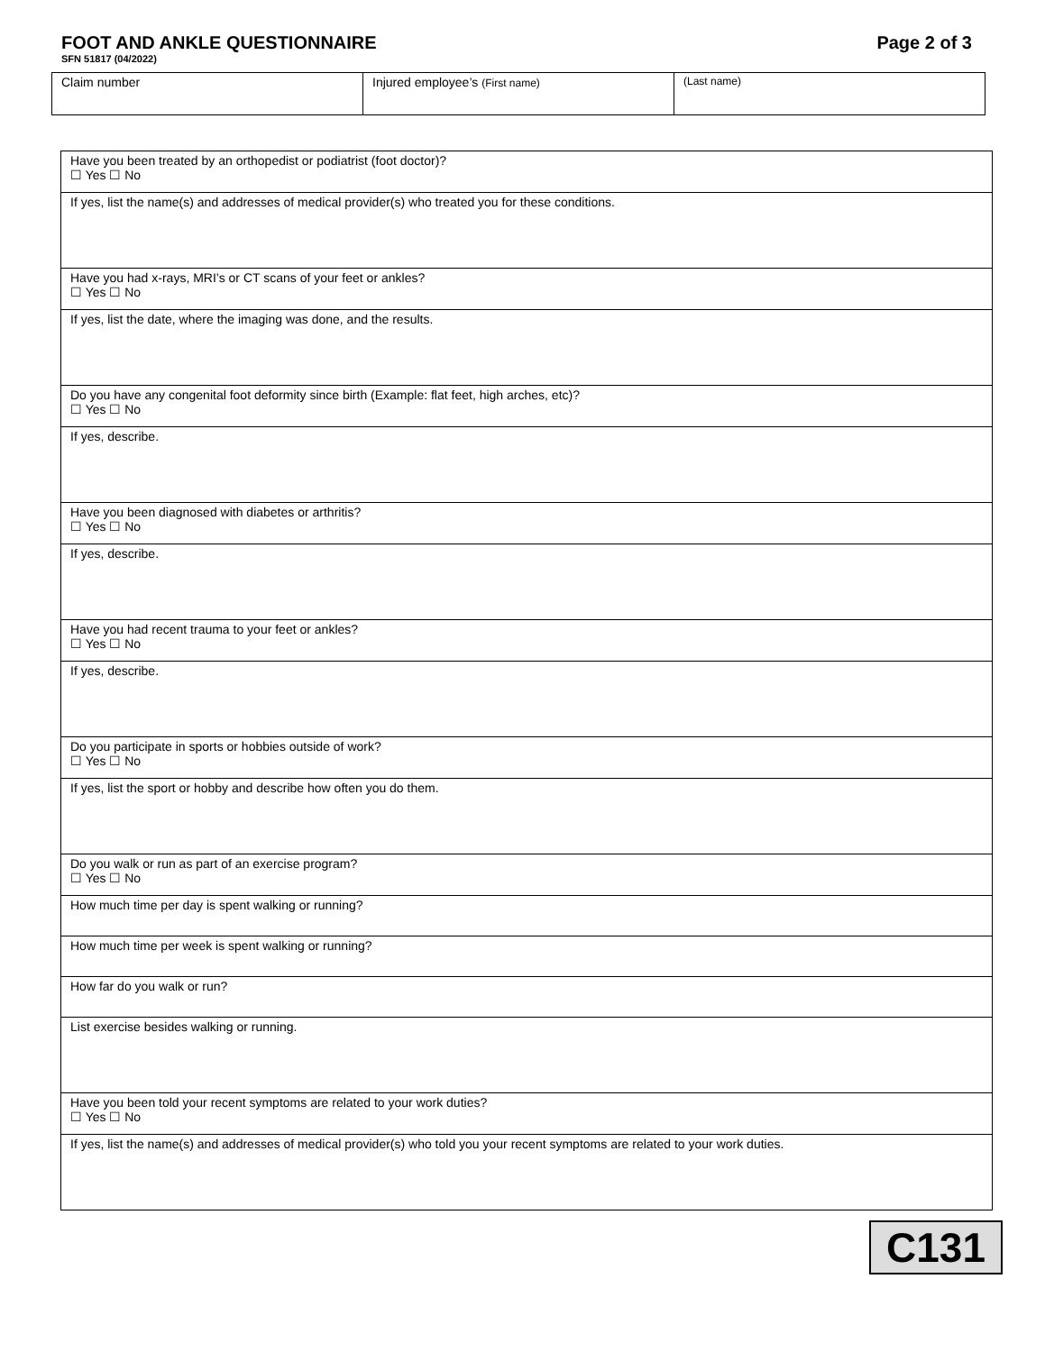FOOT AND ANKLE QUESTIONNAIRE Page 2 of 3
SFN 51817 (04/2022)
| Claim number | Injured employee’s (First name) | (Last name) |
| Have you been treated by an orthopedist or podiatrist (foot doctor)? ☐ Yes ☐ No |
| If yes, list the name(s) and addresses of medical provider(s) who treated you for these conditions. |
| Have you had x-rays, MRI’s or CT scans of your feet or ankles? ☐ Yes ☐ No |
| If yes, list the date, where the imaging was done, and the results. |
| Do you have any congenital foot deformity since birth (Example: flat feet, high arches, etc)? ☐ Yes ☐ No |
| If yes, describe. |
| Have you been diagnosed with diabetes or arthritis? ☐ Yes ☐ No |
| If yes, describe. |
| Have you had recent trauma to your feet or ankles? ☐ Yes ☐ No |
| If yes, describe. |
| Do you participate in sports or hobbies outside of work? ☐ Yes ☐ No |
| If yes, list the sport or hobby and describe how often you do them. |
| Do you walk or run as part of an exercise program? ☐ Yes ☐ No |
| How much time per day is spent walking or running? |
| How much time per week is spent walking or running? |
| How far do you walk or run? |
| List exercise besides walking or running. |
| Have you been told your recent symptoms are related to your work duties? ☐ Yes ☐ No |
| If yes, list the name(s) and addresses of medical provider(s) who told you your recent symptoms are related to your work duties. |
C131